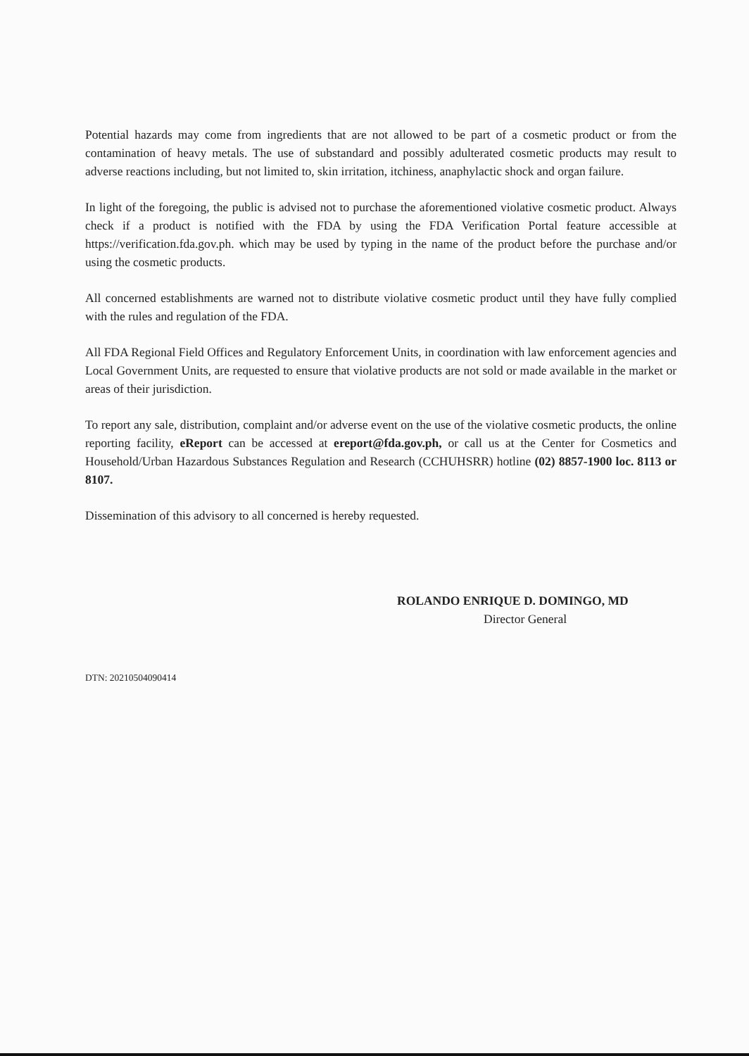Potential hazards may come from ingredients that are not allowed to be part of a cosmetic product or from the contamination of heavy metals. The use of substandard and possibly adulterated cosmetic products may result to adverse reactions including, but not limited to, skin irritation, itchiness, anaphylactic shock and organ failure.
In light of the foregoing, the public is advised not to purchase the aforementioned violative cosmetic product. Always check if a product is notified with the FDA by using the FDA Verification Portal feature accessible at https://verification.fda.gov.ph. which may be used by typing in the name of the product before the purchase and/or using the cosmetic products.
All concerned establishments are warned not to distribute violative cosmetic product until they have fully complied with the rules and regulation of the FDA.
All FDA Regional Field Offices and Regulatory Enforcement Units, in coordination with law enforcement agencies and Local Government Units, are requested to ensure that violative products are not sold or made available in the market or areas of their jurisdiction.
To report any sale, distribution, complaint and/or adverse event on the use of the violative cosmetic products, the online reporting facility, eReport can be accessed at ereport@fda.gov.ph, or call us at the Center for Cosmetics and Household/Urban Hazardous Substances Regulation and Research (CCHUHSRR) hotline (02) 8857-1900 loc. 8113 or 8107.
Dissemination of this advisory to all concerned is hereby requested.
ROLANDO ENRIQUE D. DOMINGO, MD
Director General
DTN: 20210504090414